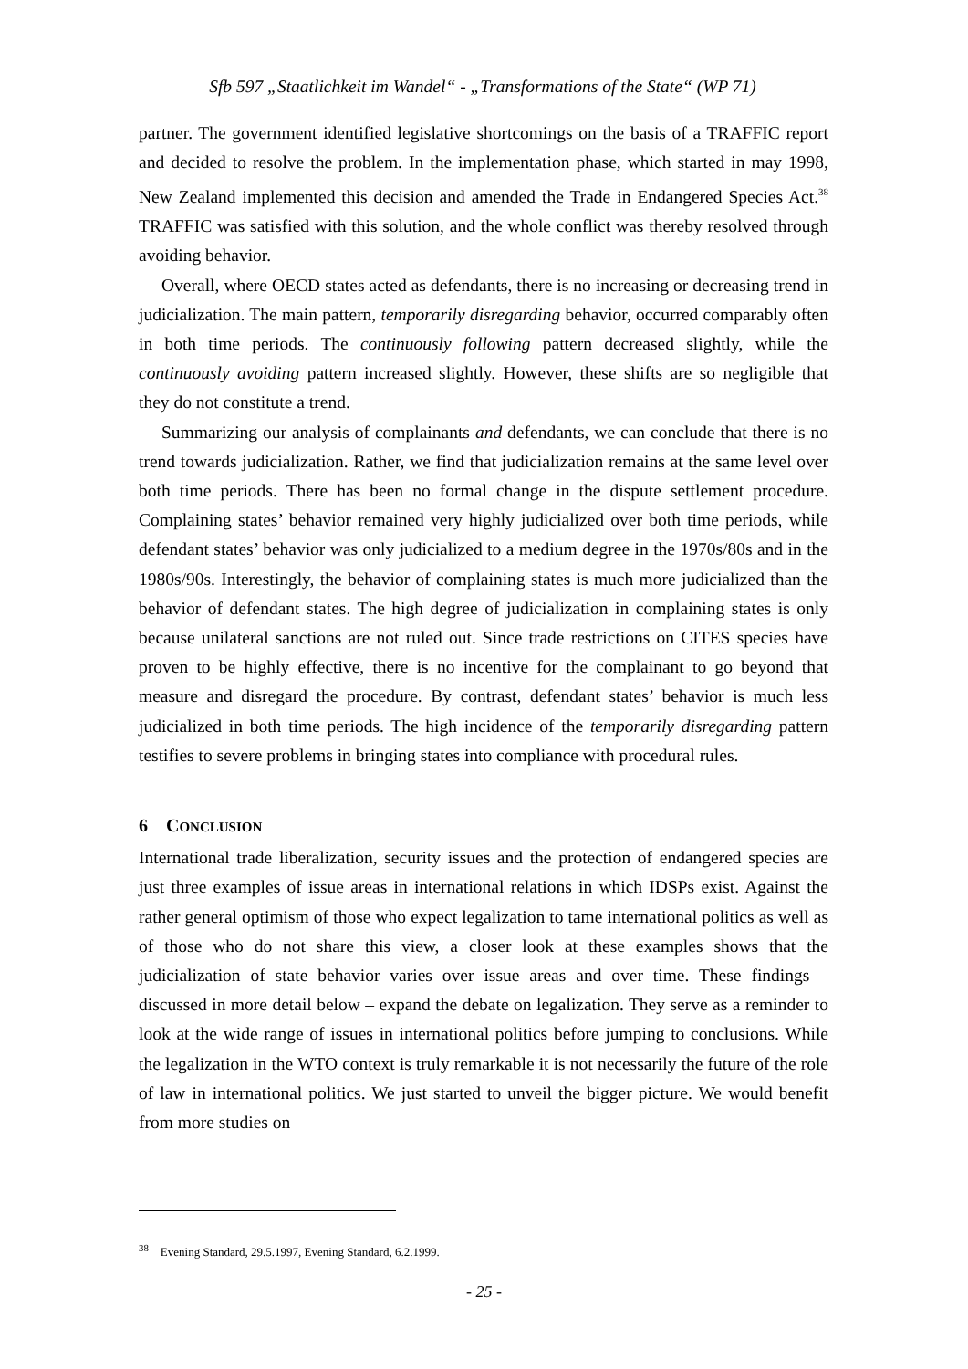Sfb 597 „Staatlichkeit im Wandel“ - „Transformations of the State“ (WP 71)
partner. The government identified legislative shortcomings on the basis of a TRAFFIC report and decided to resolve the problem. In the implementation phase, which started in may 1998, New Zealand implemented this decision and amended the Trade in Endangered Species Act.<sup>38</sup> TRAFFIC was satisfied with this solution, and the whole conflict was thereby resolved through avoiding behavior.
Overall, where OECD states acted as defendants, there is no increasing or decreasing trend in judicialization. The main pattern, temporarily disregarding behavior, occurred comparably often in both time periods. The continuously following pattern decreased slightly, while the continuously avoiding pattern increased slightly. However, these shifts are so negligible that they do not constitute a trend.
Summarizing our analysis of complainants and defendants, we can conclude that there is no trend towards judicialization. Rather, we find that judicialization remains at the same level over both time periods. There has been no formal change in the dispute settlement procedure. Complaining states’ behavior remained very highly judicialized over both time periods, while defendant states’ behavior was only judicialized to a medium degree in the 1970s/80s and in the 1980s/90s. Interestingly, the behavior of complaining states is much more judicialized than the behavior of defendant states. The high degree of judicialization in complaining states is only because unilateral sanctions are not ruled out. Since trade restrictions on CITES species have proven to be highly effective, there is no incentive for the complainant to go beyond that measure and disregard the procedure. By contrast, defendant states’ behavior is much less judicialized in both time periods. The high incidence of the temporarily disregarding pattern testifies to severe problems in bringing states into compliance with procedural rules.
6 CONCLUSION
International trade liberalization, security issues and the protection of endangered species are just three examples of issue areas in international relations in which IDSPs exist. Against the rather general optimism of those who expect legalization to tame international politics as well as of those who do not share this view, a closer look at these examples shows that the judicialization of state behavior varies over issue areas and over time. These findings – discussed in more detail below – expand the debate on legalization. They serve as a reminder to look at the wide range of issues in international politics before jumping to conclusions. While the legalization in the WTO context is truly remarkable it is not necessarily the future of the role of law in international politics. We just started to unveil the bigger picture. We would benefit from more studies on
<sup>38</sup> Evening Standard, 29.5.1997, Evening Standard, 6.2.1999.
- 25 -